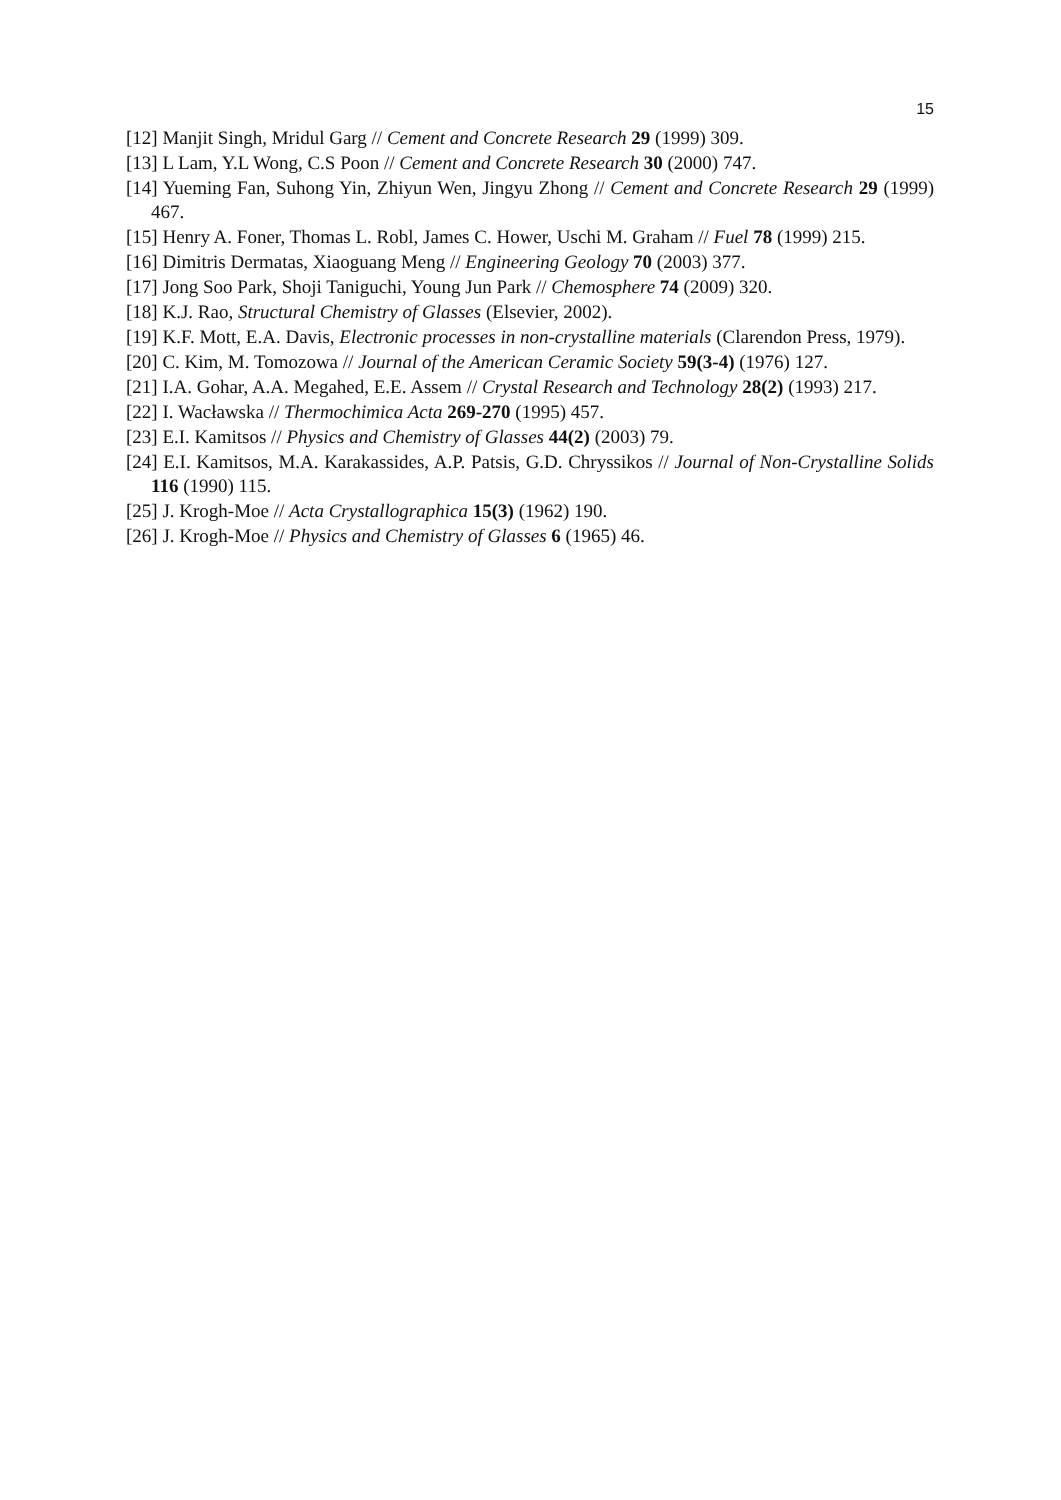15
[12] Manjit Singh, Mridul Garg // Cement and Concrete Research 29 (1999) 309.
[13] L Lam, Y.L Wong, C.S Poon // Cement and Concrete Research 30 (2000) 747.
[14] Yueming Fan, Suhong Yin, Zhiyun Wen, Jingyu Zhong // Cement and Concrete Research 29 (1999) 467.
[15] Henry A. Foner, Thomas L. Robl, James C. Hower, Uschi M. Graham // Fuel 78 (1999) 215.
[16] Dimitris Dermatas, Xiaoguang Meng // Engineering Geology 70 (2003) 377.
[17] Jong Soo Park, Shoji Taniguchi, Young Jun Park // Chemosphere 74 (2009) 320.
[18] K.J. Rao, Structural Chemistry of Glasses (Elsevier, 2002).
[19] K.F. Mott, E.A. Davis, Electronic processes in non-crystalline materials (Clarendon Press, 1979).
[20] C. Kim, M. Tomozowa // Journal of the American Ceramic Society 59(3-4) (1976) 127.
[21] I.A. Gohar, A.A. Megahed, E.E. Assem // Crystal Research and Technology 28(2) (1993) 217.
[22] I. Wacławska // Thermochimica Acta 269-270 (1995) 457.
[23] E.I. Kamitsos // Physics and Chemistry of Glasses 44(2) (2003) 79.
[24] E.I. Kamitsos, M.A. Karakassides, A.P. Patsis, G.D. Chryssikos // Journal of Non-Crystalline Solids 116 (1990) 115.
[25] J. Krogh-Moe // Acta Crystallographica 15(3) (1962) 190.
[26] J. Krogh-Moe // Physics and Chemistry of Glasses 6 (1965) 46.